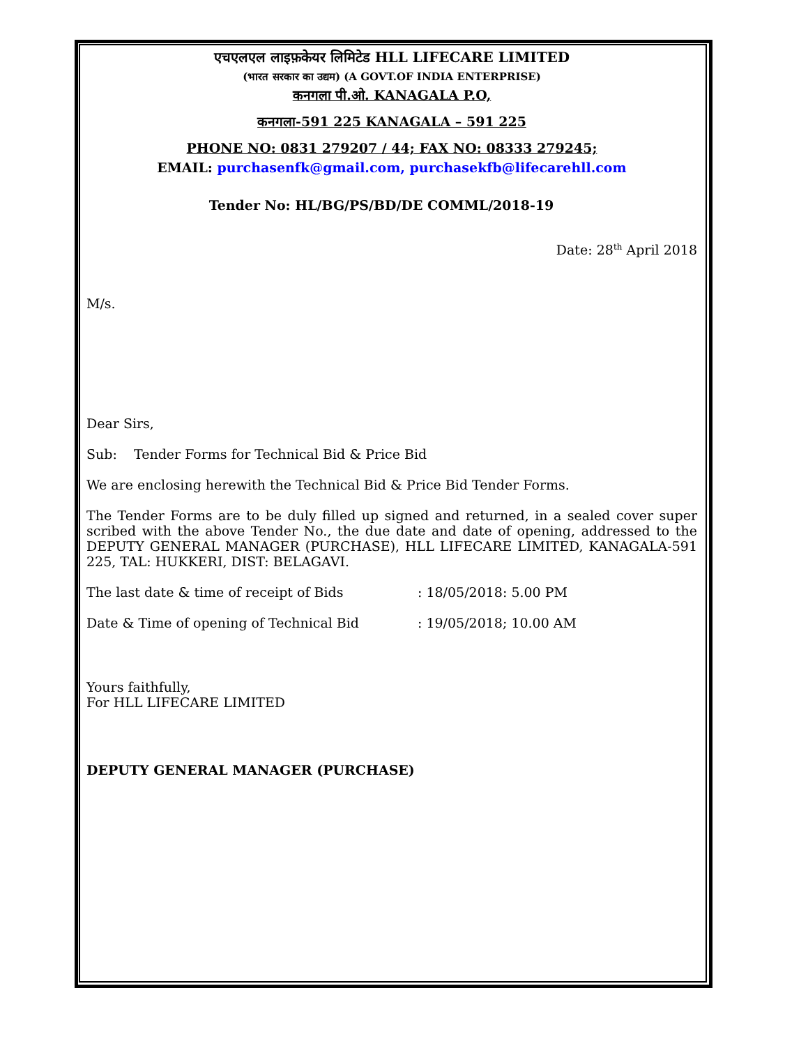एचएलएल लाइफ़केयर लिमिटेड HLL LIFECARE LIMITED
(भारत सरकार का उद्यम) (A GOVT.OF INDIA ENTERPRISE)
कनगला पी.ओ. KANAGALA P.O,
कनगला-591 225 KANAGALA – 591 225
PHONE NO: 0831 279207 / 44; FAX NO: 08333 279245;
EMAIL: purchasenfk@gmail.com, purchasekfb@lifecarehll.com
Tender No: HL/BG/PS/BD/DE COMML/2018-19
Date: 28<sup>th</sup> April 2018
M/s.
Dear Sirs,
Sub: Tender Forms for Technical Bid & Price Bid
We are enclosing herewith the Technical Bid & Price Bid Tender Forms.
The Tender Forms are to be duly filled up signed and returned, in a sealed cover super scribed with the above Tender No., the due date and date of opening, addressed to the DEPUTY GENERAL MANAGER (PURCHASE), HLL LIFECARE LIMITED, KANAGALA-591 225, TAL: HUKKERI, DIST: BELAGAVI.
The last date & time of receipt of Bids : 18/05/2018: 5.00 PM
Date & Time of opening of Technical Bid : 19/05/2018; 10.00 AM
Yours faithfully,
For HLL LIFECARE LIMITED
DEPUTY GENERAL MANAGER (PURCHASE)